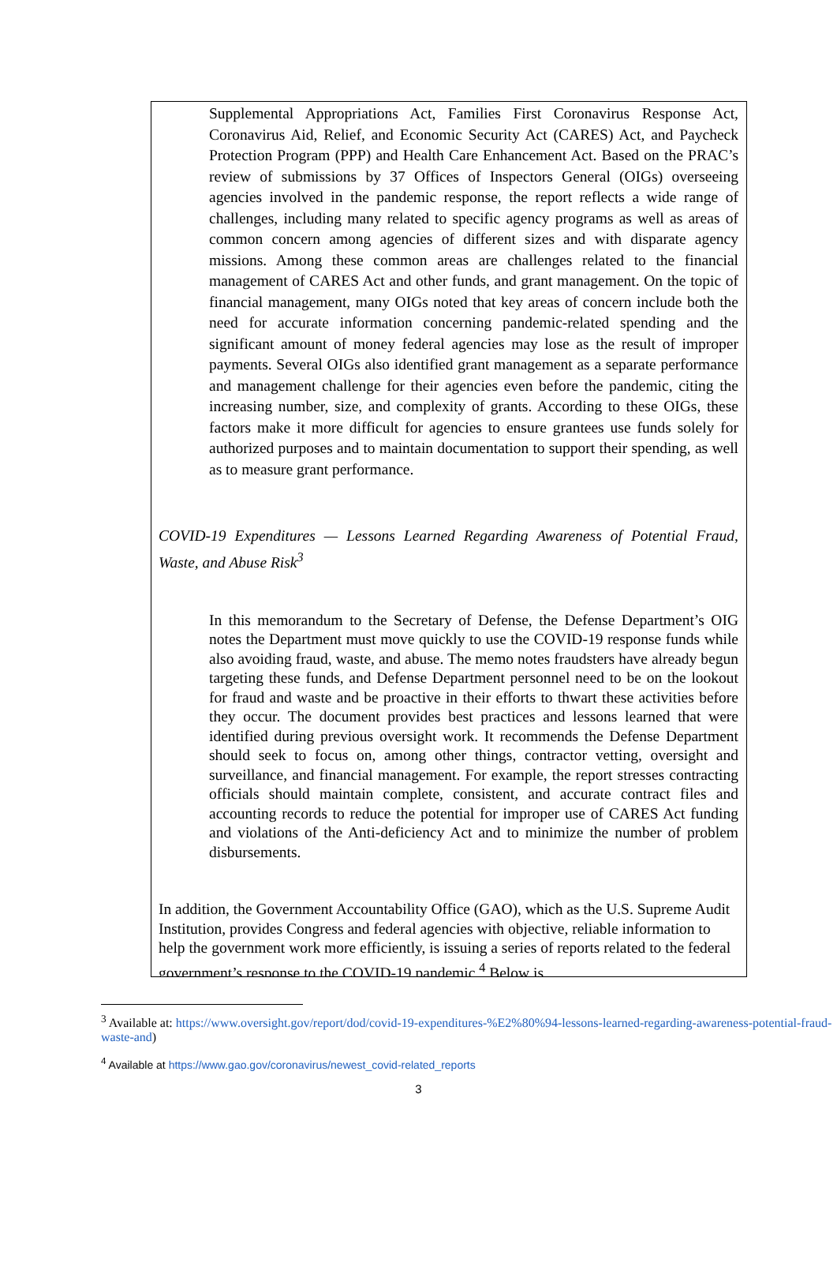Supplemental Appropriations Act, Families First Coronavirus Response Act, Coronavirus Aid, Relief, and Economic Security Act (CARES) Act, and Paycheck Protection Program (PPP) and Health Care Enhancement Act. Based on the PRAC’s review of submissions by 37 Offices of Inspectors General (OIGs) overseeing agencies involved in the pandemic response, the report reflects a wide range of challenges, including many related to specific agency programs as well as areas of common concern among agencies of different sizes and with disparate agency missions. Among these common areas are challenges related to the financial management of CARES Act and other funds, and grant management. On the topic of financial management, many OIGs noted that key areas of concern include both the need for accurate information concerning pandemic-related spending and the significant amount of money federal agencies may lose as the result of improper payments. Several OIGs also identified grant management as a separate performance and management challenge for their agencies even before the pandemic, citing the increasing number, size, and complexity of grants. According to these OIGs, these factors make it more difficult for agencies to ensure grantees use funds solely for authorized purposes and to maintain documentation to support their spending, as well as to measure grant performance.
COVID-19 Expenditures — Lessons Learned Regarding Awareness of Potential Fraud, Waste, and Abuse Risk<sup>3</sup>
In this memorandum to the Secretary of Defense, the Defense Department’s OIG notes the Department must move quickly to use the COVID-19 response funds while also avoiding fraud, waste, and abuse. The memo notes fraudsters have already begun targeting these funds, and Defense Department personnel need to be on the lookout for fraud and waste and be proactive in their efforts to thwart these activities before they occur. The document provides best practices and lessons learned that were identified during previous oversight work. It recommends the Defense Department should seek to focus on, among other things, contractor vetting, oversight and surveillance, and financial management. For example, the report stresses contracting officials should maintain complete, consistent, and accurate contract files and accounting records to reduce the potential for improper use of CARES Act funding and violations of the Anti-deficiency Act and to minimize the number of problem disbursements.
In addition, the Government Accountability Office (GAO), which as the U.S. Supreme Audit Institution, provides Congress and federal agencies with objective, reliable information to help the government work more efficiently, is issuing a series of reports related to the federal government’s response to the COVID-19 pandemic.<sup>4</sup> Below is
<sup>3</sup> Available at: https://www.oversight.gov/report/dod/covid-19-expenditures-%E2%80%94-lessons-learned-regarding-awareness-potential-fraud-waste-and)
<sup>4</sup> Available at https://www.gao.gov/coronavirus/newest_covid-related_reports
3